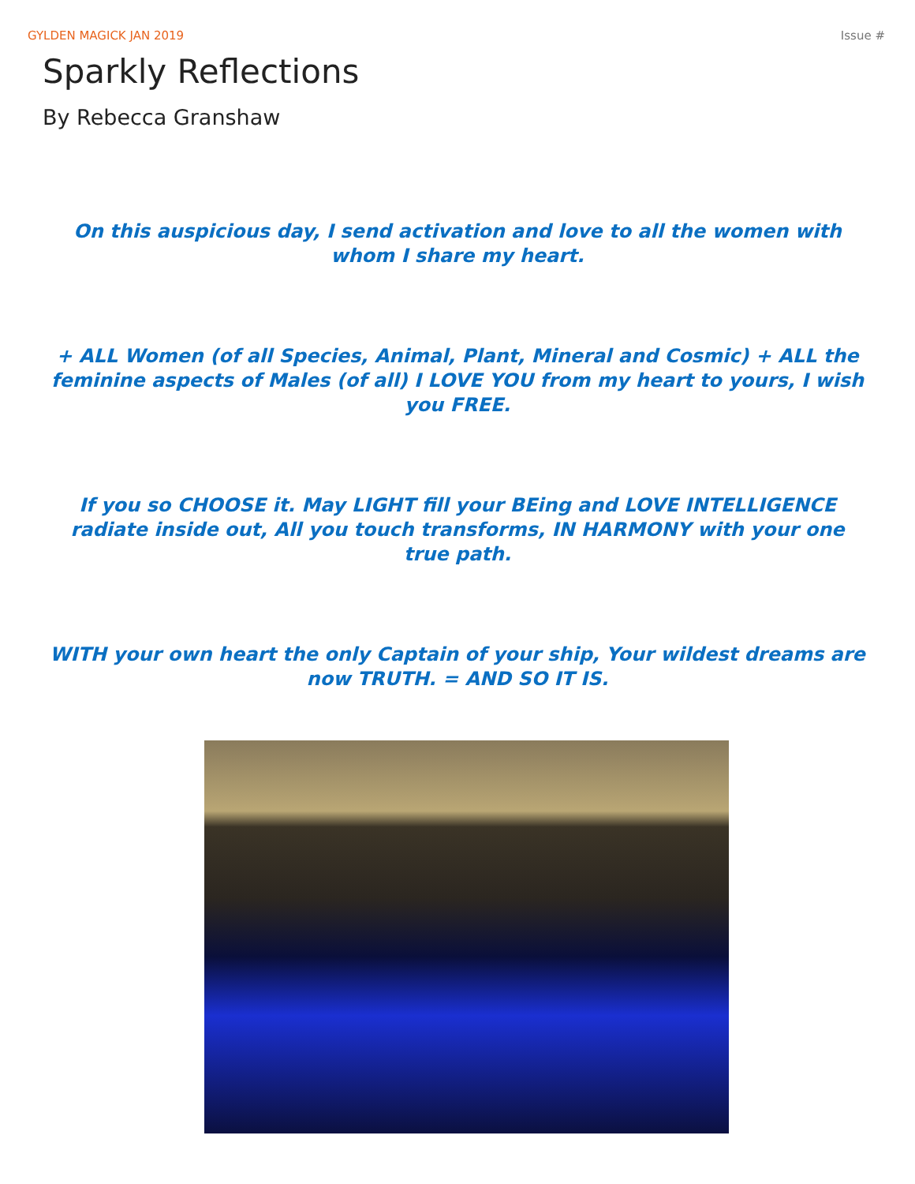GYLDEN MAGICK JAN 2019 Issue #
Sparkly Reflections
By Rebecca Granshaw
On this auspicious day, I send activation and love to all the women with whom I share my heart.
+ ALL Women (of all Species, Animal, Plant, Mineral and Cosmic) + ALL the feminine aspects of Males (of all) I LOVE YOU from my heart to yours, I wish you FREE.
If you so CHOOSE it. May LIGHT fill your BEing and LOVE INTELLIGENCE radiate inside out, All you touch transforms, IN HARMONY with your one true path.
WITH your own heart the only Captain of your ship, Your wildest dreams are now TRUTH. = AND SO IT IS.